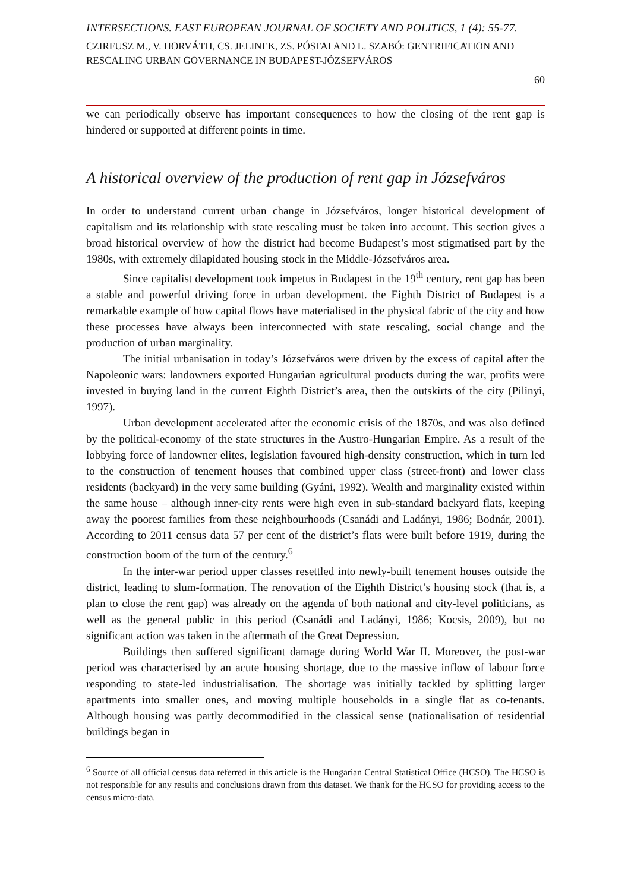INTERSECTIONS. EAST EUROPEAN JOURNAL OF SOCIETY AND POLITICS, 1 (4): 55-77.
CZIRFUSZ M., V. HORVÁTH, CS. JELINEK, ZS. PÓSFAI AND L. SZABÓ: GENTRIFICATION AND RESCALING URBAN GOVERNANCE IN BUDAPEST-JÓZSEFVÁROS
60
we can periodically observe has important consequences to how the closing of the rent gap is hindered or supported at different points in time.
A historical overview of the production of rent gap in Józsefváros
In order to understand current urban change in Józsefváros, longer historical development of capitalism and its relationship with state rescaling must be taken into account. This section gives a broad historical overview of how the district had become Budapest’s most stigmatised part by the 1980s, with extremely dilapidated housing stock in the Middle-Józsefváros area.
Since capitalist development took impetus in Budapest in the 19<sup>th</sup> century, rent gap has been a stable and powerful driving force in urban development. the Eighth District of Budapest is a remarkable example of how capital flows have materialised in the physical fabric of the city and how these processes have always been interconnected with state rescaling, social change and the production of urban marginality.
The initial urbanisation in today’s Józsefváros were driven by the excess of capital after the Napoleonic wars: landowners exported Hungarian agricultural products during the war, profits were invested in buying land in the current Eighth District’s area, then the outskirts of the city (Pilinyi, 1997).
Urban development accelerated after the economic crisis of the 1870s, and was also defined by the political-economy of the state structures in the Austro-Hungarian Empire. As a result of the lobbying force of landowner elites, legislation favoured high-density construction, which in turn led to the construction of tenement houses that combined upper class (street-front) and lower class residents (backyard) in the very same building (Gyáni, 1992). Wealth and marginality existed within the same house – although inner-city rents were high even in sub-standard backyard flats, keeping away the poorest families from these neighbourhoods (Csanádi and Ladányi, 1986; Bodnár, 2001). According to 2011 census data 57 per cent of the district’s flats were built before 1919, during the construction boom of the turn of the century.<sup>6</sup>
In the inter-war period upper classes resettled into newly-built tenement houses outside the district, leading to slum-formation. The renovation of the Eighth District’s housing stock (that is, a plan to close the rent gap) was already on the agenda of both national and city-level politicians, as well as the general public in this period (Csanádi and Ladányi, 1986; Kocsis, 2009), but no significant action was taken in the aftermath of the Great Depression.
Buildings then suffered significant damage during World War II. Moreover, the post-war period was characterised by an acute housing shortage, due to the massive inflow of labour force responding to state-led industrialisation. The shortage was initially tackled by splitting larger apartments into smaller ones, and moving multiple households in a single flat as co-tenants. Although housing was partly decommodified in the classical sense (nationalisation of residential buildings began in
<sup>6</sup> Source of all official census data referred in this article is the Hungarian Central Statistical Office (HCSO). The HCSO is not responsible for any results and conclusions drawn from this dataset. We thank for the HCSO for providing access to the census micro-data.